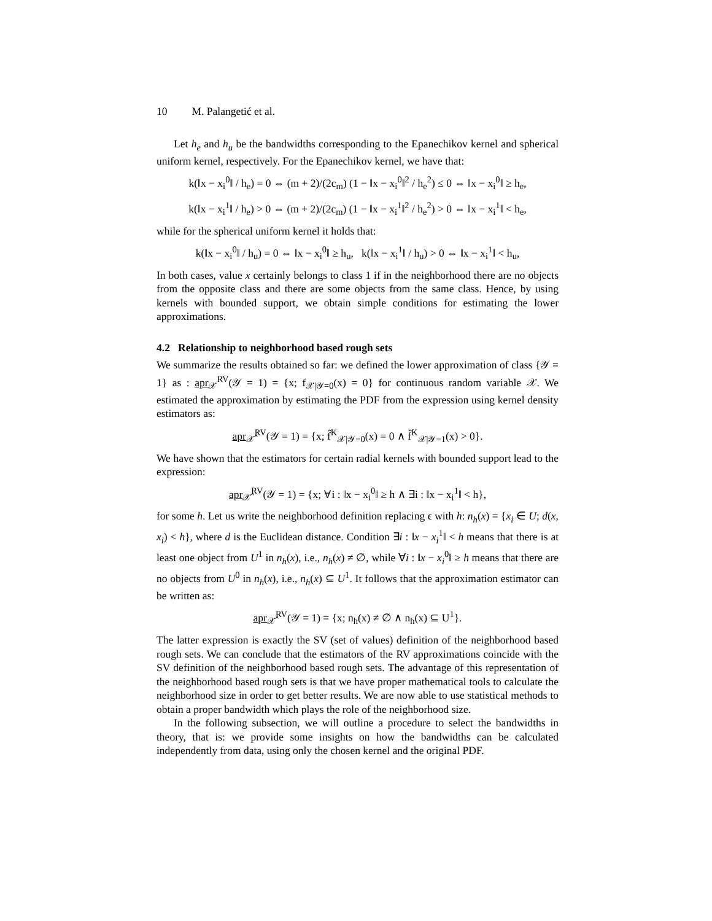10 M. Palangetić et al.
Let h<sub>e</sub> and h<sub>u</sub> be the bandwidths corresponding to the Epanechikov kernel and spherical uniform kernel, respectively. For the Epanechikov kernel, we have that:
k(‖x − x<sub>i</sub><sup>0</sup>‖ / h<sub>e</sub>) = 0 ⇔ (m + 2)/(2c<sub>m</sub>) (1 − ‖x − x<sub>i</sub><sup>0</sup>‖<sup>2</sup> / h<sub>e</sub><sup>2</sup>) ≤ 0 ⇔ ‖x − x<sub>i</sub><sup>0</sup>‖ ≥ h<sub>e</sub>,
k(‖x − x<sub>i</sub><sup>1</sup>‖ / h<sub>e</sub>) > 0 ⇔ (m + 2)/(2c<sub>m</sub>) (1 − ‖x − x<sub>i</sub><sup>1</sup>‖<sup>2</sup> / h<sub>e</sub><sup>2</sup>) > 0 ⇔ ‖x − x<sub>i</sub><sup>1</sup>‖ < h<sub>e</sub>,
while for the spherical uniform kernel it holds that:
k(‖x − x<sub>i</sub><sup>0</sup>‖ / h<sub>u</sub>) = 0 ⇔ ‖x − x<sub>i</sub><sup>0</sup>‖ ≥ h<sub>u</sub>, k(‖x − x<sub>i</sub><sup>1</sup>‖ / h<sub>u</sub>) > 0 ⇔ ‖x − x<sub>i</sub><sup>1</sup>‖ < h<sub>u</sub>,
In both cases, value x certainly belongs to class 1 if in the neighborhood there are no objects from the opposite class and there are some objects from the same class. Hence, by using kernels with bounded support, we obtain simple conditions for estimating the lower approximations.
4.2 Relationship to neighborhood based rough sets
We summarize the results obtained so far: we defined the lower approximation of class {𝒴 = 1} as : apr<sub>𝒳</sub><sup>RV</sup>(𝒴 = 1) = {x; f<sub>𝒳|𝒴=0</sub>(x) = 0} for continuous random variable 𝒳. We estimated the approximation by estimating the PDF from the expression using kernel density estimators as:
apr<sub>𝒳̂</sub><sup>RV</sup>(𝒴 = 1) = {x; f̂<sup>K</sup><sub>𝒳|𝒴=0</sub>(x) = 0 ∧ f̂<sup>K</sup><sub>𝒳|𝒴=1</sub>(x) > 0}.
We have shown that the estimators for certain radial kernels with bounded support lead to the expression:
apr<sub>𝒳̂</sub><sup>RV</sup>(𝒴 = 1) = {x; ∀i : ‖x − x<sub>i</sub><sup>0</sup>‖ ≥ h ∧ ∃i : ‖x − x<sub>i</sub><sup>1</sup>‖ < h},
for some h. Let us write the neighborhood definition replacing ϵ with h: n<sub>h</sub>(x) = {x<sub>i</sub> ∈ U; d(x, x<sub>i</sub>) < h}, where d is the Euclidean distance. Condition ∃i : ‖x − x<sub>i</sub><sup>1</sup>‖ < h means that there is at least one object from U<sup>1</sup> in n<sub>h</sub>(x), i.e., n<sub>h</sub>(x) ≠ ∅, while ∀i : ‖x − x<sub>i</sub><sup>0</sup>‖ ≥ h means that there are no objects from U<sup>0</sup> in n<sub>h</sub>(x), i.e., n<sub>h</sub>(x) ⊆ U<sup>1</sup>. It follows that the approximation estimator can be written as:
apr<sub>𝒳̂</sub><sup>RV</sup>(𝒴 = 1) = {x; n<sub>h</sub>(x) ≠ ∅ ∧ n<sub>h</sub>(x) ⊆ U<sup>1</sup>}.
The latter expression is exactly the SV (set of values) definition of the neighborhood based rough sets. We can conclude that the estimators of the RV approximations coincide with the SV definition of the neighborhood based rough sets. The advantage of this representation of the neighborhood based rough sets is that we have proper mathematical tools to calculate the neighborhood size in order to get better results. We are now able to use statistical methods to obtain a proper bandwidth which plays the role of the neighborhood size.
In the following subsection, we will outline a procedure to select the bandwidths in theory, that is: we provide some insights on how the bandwidths can be calculated independently from data, using only the chosen kernel and the original PDF.